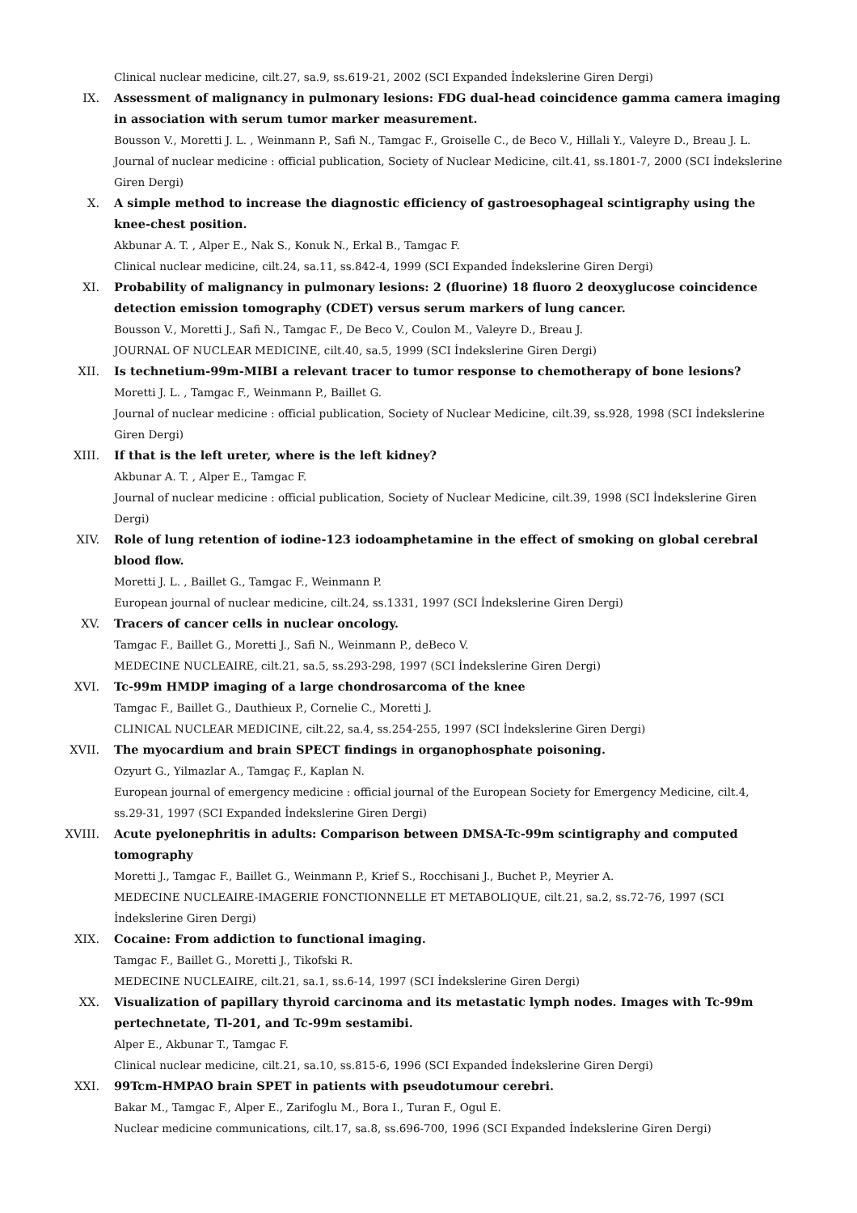Clinical nuclear medicine, cilt.27, sa.9, ss.619-21, 2002 (SCI Expanded İndekslerine Giren Dergi)
IX. Assessment of malignancy in pulmonary lesions: FDG dual-head coincidence gamma camera imaging in association with serum tumor marker measurement.
Bousson V., Moretti J. L. , Weinmann P., Safi N., Tamgac F., Groiselle C., de Beco V., Hillali Y., Valeyre D., Breau J. L.
Journal of nuclear medicine : official publication, Society of Nuclear Medicine, cilt.41, ss.1801-7, 2000 (SCI İndekslerine Giren Dergi)
X. A simple method to increase the diagnostic efficiency of gastroesophageal scintigraphy using the knee-chest position.
Akbunar A. T. , Alper E., Nak S., Konuk N., Erkal B., Tamgac F.
Clinical nuclear medicine, cilt.24, sa.11, ss.842-4, 1999 (SCI Expanded İndekslerine Giren Dergi)
XI. Probability of malignancy in pulmonary lesions: 2 (fluorine) 18 fluoro 2 deoxyglucose coincidence detection emission tomography (CDET) versus serum markers of lung cancer.
Bousson V., Moretti J., Safi N., Tamgac F., De Beco V., Coulon M., Valeyre D., Breau J.
JOURNAL OF NUCLEAR MEDICINE, cilt.40, sa.5, 1999 (SCI İndekslerine Giren Dergi)
XII. Is technetium-99m-MIBI a relevant tracer to tumor response to chemotherapy of bone lesions?
Moretti J. L. , Tamgac F., Weinmann P., Baillet G.
Journal of nuclear medicine : official publication, Society of Nuclear Medicine, cilt.39, ss.928, 1998 (SCI İndekslerine Giren Dergi)
XIII. If that is the left ureter, where is the left kidney?
Akbunar A. T. , Alper E., Tamgac F.
Journal of nuclear medicine : official publication, Society of Nuclear Medicine, cilt.39, 1998 (SCI İndekslerine Giren Dergi)
XIV. Role of lung retention of iodine-123 iodoamphetamine in the effect of smoking on global cerebral blood flow.
Moretti J. L. , Baillet G., Tamgac F., Weinmann P.
European journal of nuclear medicine, cilt.24, ss.1331, 1997 (SCI İndekslerine Giren Dergi)
XV. Tracers of cancer cells in nuclear oncology.
Tamgac F., Baillet G., Moretti J., Safi N., Weinmann P., deBeco V.
MEDECINE NUCLEAIRE, cilt.21, sa.5, ss.293-298, 1997 (SCI İndekslerine Giren Dergi)
XVI. Tc-99m HMDP imaging of a large chondrosarcoma of the knee
Tamgac F., Baillet G., Dauthieux P., Cornelie C., Moretti J.
CLINICAL NUCLEAR MEDICINE, cilt.22, sa.4, ss.254-255, 1997 (SCI İndekslerine Giren Dergi)
XVII. The myocardium and brain SPECT findings in organophosphate poisoning.
Ozyurt G., Yilmazlar A., Tamgaç F., Kaplan N.
European journal of emergency medicine : official journal of the European Society for Emergency Medicine, cilt.4, ss.29-31, 1997 (SCI Expanded İndekslerine Giren Dergi)
XVIII. Acute pyelonephritis in adults: Comparison between DMSA-Tc-99m scintigraphy and computed tomography
Moretti J., Tamgac F., Baillet G., Weinmann P., Krief S., Rocchisani J., Buchet P., Meyrier A.
MEDECINE NUCLEAIRE-IMAGERIE FONCTIONNELLE ET METABOLIQUE, cilt.21, sa.2, ss.72-76, 1997 (SCI İndekslerine Giren Dergi)
XIX. Cocaine: From addiction to functional imaging.
Tamgac F., Baillet G., Moretti J., Tikofski R.
MEDECINE NUCLEAIRE, cilt.21, sa.1, ss.6-14, 1997 (SCI İndekslerine Giren Dergi)
XX. Visualization of papillary thyroid carcinoma and its metastatic lymph nodes. Images with Tc-99m pertechnetate, Tl-201, and Tc-99m sestamibi.
Alper E., Akbunar T., Tamgac F.
Clinical nuclear medicine, cilt.21, sa.10, ss.815-6, 1996 (SCI Expanded İndekslerine Giren Dergi)
XXI. 99Tcm-HMPAO brain SPET in patients with pseudotumour cerebri.
Bakar M., Tamgac F., Alper E., Zarifoglu M., Bora I., Turan F., Ogul E.
Nuclear medicine communications, cilt.17, sa.8, ss.696-700, 1996 (SCI Expanded İndekslerine Giren Dergi)